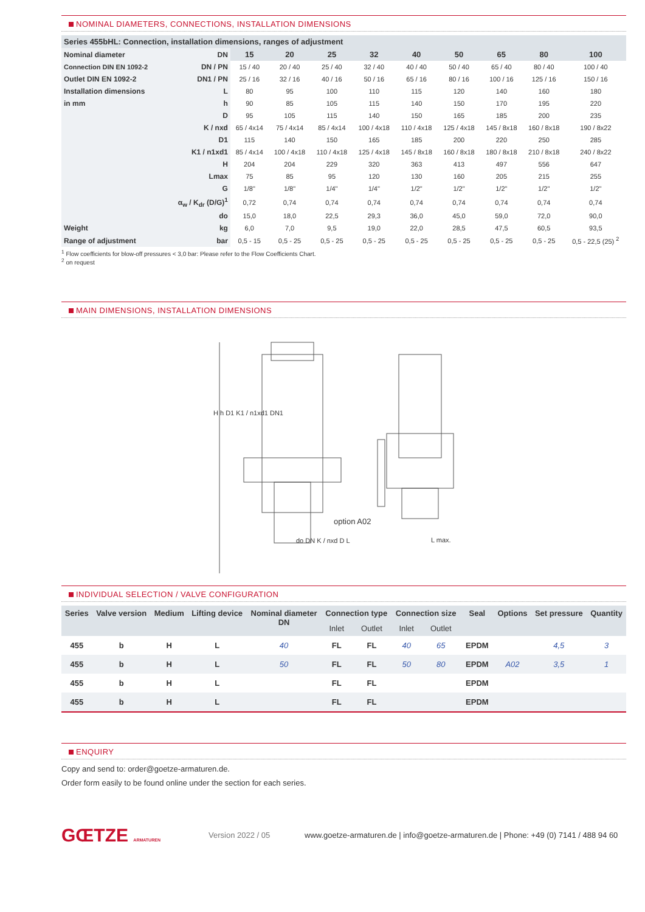NOMINAL DIAMETERS, CONNECTIONS, INSTALLATION DIMENSIONS
| Series 455bHL: Connection, installation dimensions, ranges of adjustment | | | | | | | | | | |
| Nominal diameter | DN | 15 | 20 | 25 | 32 | 40 | 50 | 65 | 80 | 100 |
| Connection DIN EN 1092-2 | DN / PN | 15 / 40 | 20 / 40 | 25 / 40 | 32 / 40 | 40 / 40 | 50 / 40 | 65 / 40 | 80 / 40 | 100 / 40 |
| Outlet DIN EN 1092-2 | DN1 / PN | 25 / 16 | 32 / 16 | 40 / 16 | 50 / 16 | 65 / 16 | 80 / 16 | 100 / 16 | 125 / 16 | 150 / 16 |
| Installation dimensions | L | 80 | 95 | 100 | 110 | 115 | 120 | 140 | 160 | 180 |
| in mm | h | 90 | 85 | 105 | 115 | 140 | 150 | 170 | 195 | 220 |
| | D | 95 | 105 | 115 | 140 | 150 | 165 | 185 | 200 | 235 |
| | K / nxd | 65 / 4x14 | 75 / 4x14 | 85 / 4x14 | 100 / 4x18 | 110 / 4x18 | 125 / 4x18 | 145 / 8x18 | 160 / 8x18 | 190 / 8x22 |
| | D1 | 115 | 140 | 150 | 165 | 185 | 200 | 220 | 250 | 285 |
| | K1 / n1xd1 | 85 / 4x14 | 100 / 4x18 | 110 / 4x18 | 125 / 4x18 | 145 / 8x18 | 160 / 8x18 | 180 / 8x18 | 210 / 8x18 | 240 / 8x22 |
| | H | 204 | 204 | 229 | 320 | 363 | 413 | 497 | 556 | 647 |
| | Lmax | 75 | 85 | 95 | 120 | 130 | 160 | 205 | 215 | 255 |
| | G | 1/8" | 1/8" | 1/4" | 1/4" | 1/2" | 1/2" | 1/2" | 1/2" | 1/2" |
| | α<sub>w</sub> / K<sub>dr</sub> (D/G)<sup>1</sup> | 0,72 | 0,74 | 0,74 | 0,74 | 0,74 | 0,74 | 0,74 | 0,74 | 0,74 |
| | do | 15,0 | 18,0 | 22,5 | 29,3 | 36,0 | 45,0 | 59,0 | 72,0 | 90,0 |
| Weight | kg | 6,0 | 7,0 | 9,5 | 19,0 | 22,0 | 28,5 | 47,5 | 60,5 | 93,5 |
| Range of adjustment | bar | 0,5 - 15 | 0,5 - 25 | 0,5 - 25 | 0,5 - 25 | 0,5 - 25 | 0,5 - 25 | 0,5 - 25 | 0,5 - 25 | 0,5 - 22,5 (25) <sup>2</sup> |
<sup>1</sup> Flow coefficients for blow-off pressures < 3,0 bar: Please refer to the Flow Coefficients Chart.
<sup>2</sup> on request
MAIN DIMENSIONS, INSTALLATION DIMENSIONS
option A02
L max.
do DN K / nxd D L
H h D1 K1 / n1xd1 DN1
INDIVIDUAL SELECTION / VALVE CONFIGURATION
| Series | Valve version | Medium | Lifting device | Nominal diameter DN | Connection type | | Connection size | | Seal | Options | Set pressure | Quantity |
| --- | --- | --- | --- | --- | --- | --- | --- | --- | --- | --- | --- | --- |
| | | | | | Inlet | Outlet | Inlet | Outlet | | | | |
| 455 | b | H | L | 40 | FL | FL | 40 | 65 | EPDM | | 4,5 | 3 |
| 455 | b | H | L | 50 | FL | FL | 50 | 80 | EPDM | A02 | 3,5 | 1 |
| 455 | b | H | L | | FL | FL | | | EPDM | | | |
| 455 | b | H | L | | FL | FL | | | EPDM | | | |
ENQUIRY
Copy and send to: order@goetze-armaturen.de.
Order form easily to be found online under the section for each series.
GŒTZE ARMATUREN
Version 2022 / 05
www.goetze-armaturen.de | info@goetze-armaturen.de | Phone: +49 (0) 7141 / 488 94 60